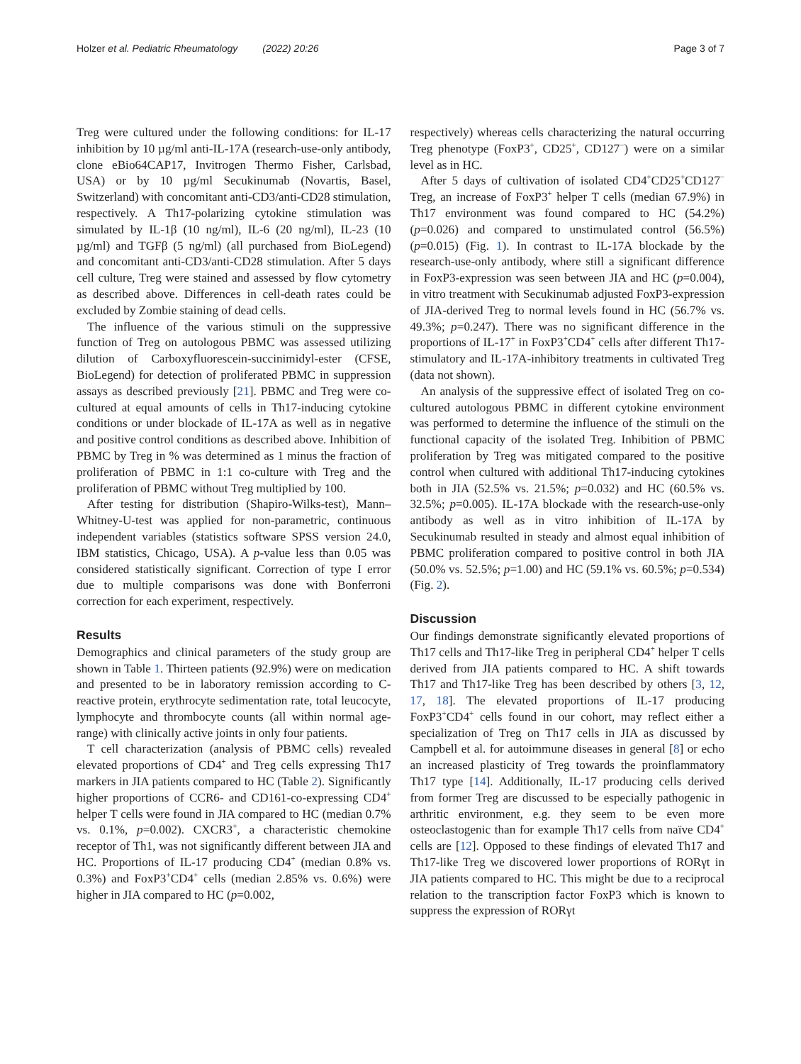Holzer et al. Pediatric Rheumatology (2022) 20:26 Page 3 of 7
Treg were cultured under the following conditions: for IL-17 inhibition by 10 µg/ml anti-IL-17A (research-use-only antibody, clone eBio64CAP17, Invitrogen Thermo Fisher, Carlsbad, USA) or by 10 µg/ml Secukinumab (Novartis, Basel, Switzerland) with concomitant anti-CD3/anti-CD28 stimulation, respectively. A Th17-polarizing cytokine stimulation was simulated by IL-1β (10 ng/ml), IL-6 (20 ng/ml), IL-23 (10 µg/ml) and TGFβ (5 ng/ml) (all purchased from BioLegend) and concomitant anti-CD3/anti-CD28 stimulation. After 5 days cell culture, Treg were stained and assessed by flow cytometry as described above. Differences in cell-death rates could be excluded by Zombie staining of dead cells.
The influence of the various stimuli on the suppressive function of Treg on autologous PBMC was assessed utilizing dilution of Carboxyfluorescein-succinimidyl-ester (CFSE, BioLegend) for detection of proliferated PBMC in suppression assays as described previously [21]. PBMC and Treg were co-cultured at equal amounts of cells in Th17-inducing cytokine conditions or under blockade of IL-17A as well as in negative and positive control conditions as described above. Inhibition of PBMC by Treg in % was determined as 1 minus the fraction of proliferation of PBMC in 1:1 co-culture with Treg and the proliferation of PBMC without Treg multiplied by 100.
After testing for distribution (Shapiro-Wilks-test), Mann–Whitney-U-test was applied for non-parametric, continuous independent variables (statistics software SPSS version 24.0, IBM statistics, Chicago, USA). A p-value less than 0.05 was considered statistically significant. Correction of type I error due to multiple comparisons was done with Bonferroni correction for each experiment, respectively.
Results
Demographics and clinical parameters of the study group are shown in Table 1. Thirteen patients (92.9%) were on medication and presented to be in laboratory remission according to C-reactive protein, erythrocyte sedimentation rate, total leucocyte, lymphocyte and thrombocyte counts (all within normal age-range) with clinically active joints in only four patients.
T cell characterization (analysis of PBMC cells) revealed elevated proportions of CD4<sup>+</sup> and Treg cells expressing Th17 markers in JIA patients compared to HC (Table 2). Significantly higher proportions of CCR6- and CD161-co-expressing CD4<sup>+</sup> helper T cells were found in JIA compared to HC (median 0.7% vs. 0.1%, p=0.002). CXCR3<sup>+</sup>, a characteristic chemokine receptor of Th1, was not significantly different between JIA and HC. Proportions of IL-17 producing CD4<sup>+</sup> (median 0.8% vs. 0.3%) and FoxP3<sup>+</sup>CD4<sup>+</sup> cells (median 2.85% vs. 0.6%) were higher in JIA compared to HC (p=0.002,
respectively) whereas cells characterizing the natural occurring Treg phenotype (FoxP3<sup>+</sup>, CD25<sup>+</sup>, CD127<sup>−</sup>) were on a similar level as in HC.
After 5 days of cultivation of isolated CD4<sup>+</sup>CD25<sup>+</sup>CD127<sup>−</sup> Treg, an increase of FoxP3<sup>+</sup> helper T cells (median 67.9%) in Th17 environment was found compared to HC (54.2%) (p=0.026) and compared to unstimulated control (56.5%) (p=0.015) (Fig. 1). In contrast to IL-17A blockade by the research-use-only antibody, where still a significant difference in FoxP3-expression was seen between JIA and HC (p=0.004), in vitro treatment with Secukinumab adjusted FoxP3-expression of JIA-derived Treg to normal levels found in HC (56.7% vs. 49.3%; p=0.247). There was no significant difference in the proportions of IL-17<sup>+</sup> in FoxP3<sup>+</sup>CD4<sup>+</sup> cells after different Th17-stimulatory and IL-17A-inhibitory treatments in cultivated Treg (data not shown).
An analysis of the suppressive effect of isolated Treg on co-cultured autologous PBMC in different cytokine environment was performed to determine the influence of the stimuli on the functional capacity of the isolated Treg. Inhibition of PBMC proliferation by Treg was mitigated compared to the positive control when cultured with additional Th17-inducing cytokines both in JIA (52.5% vs. 21.5%; p=0.032) and HC (60.5% vs. 32.5%; p=0.005). IL-17A blockade with the research-use-only antibody as well as in vitro inhibition of IL-17A by Secukinumab resulted in steady and almost equal inhibition of PBMC proliferation compared to positive control in both JIA (50.0% vs. 52.5%; p=1.00) and HC (59.1% vs. 60.5%; p=0.534) (Fig. 2).
Discussion
Our findings demonstrate significantly elevated proportions of Th17 cells and Th17-like Treg in peripheral CD4<sup>+</sup> helper T cells derived from JIA patients compared to HC. A shift towards Th17 and Th17-like Treg has been described by others [3, 12, 17, 18]. The elevated proportions of IL-17 producing FoxP3<sup>+</sup>CD4<sup>+</sup> cells found in our cohort, may reflect either a specialization of Treg on Th17 cells in JIA as discussed by Campbell et al. for autoimmune diseases in general [8] or echo an increased plasticity of Treg towards the proinflammatory Th17 type [14]. Additionally, IL-17 producing cells derived from former Treg are discussed to be especially pathogenic in arthritic environment, e.g. they seem to be even more osteoclastogenic than for example Th17 cells from naïve CD4<sup>+</sup> cells are [12]. Opposed to these findings of elevated Th17 and Th17-like Treg we discovered lower proportions of RORγt in JIA patients compared to HC. This might be due to a reciprocal relation to the transcription factor FoxP3 which is known to suppress the expression of RORγt